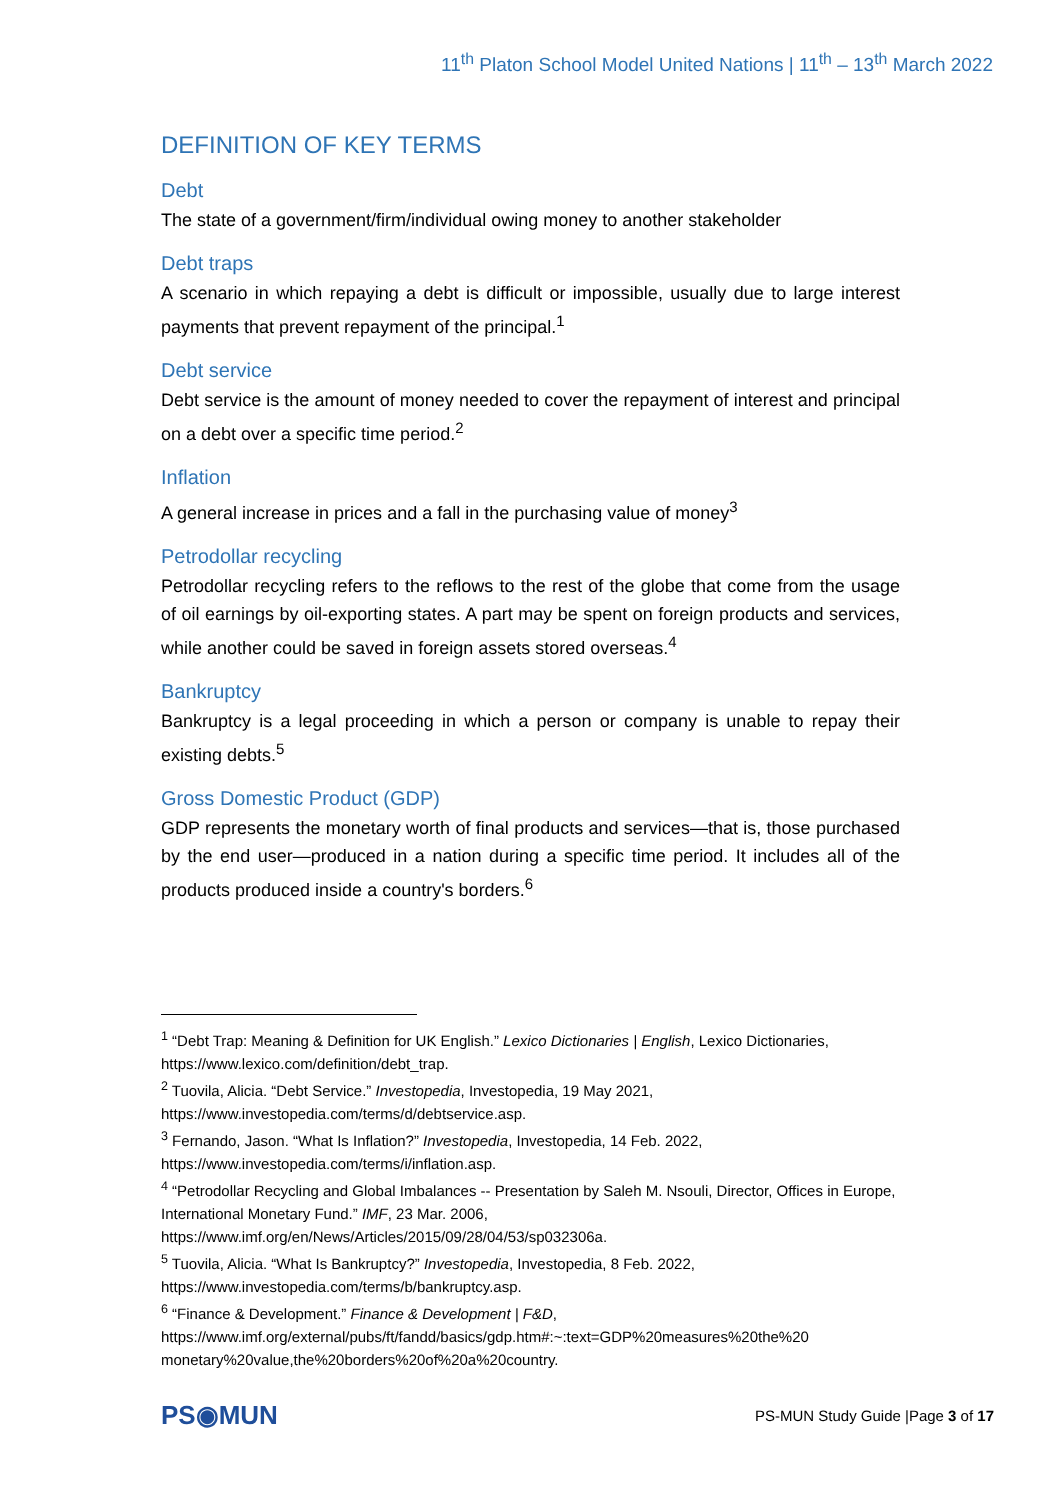11<sup>th</sup> Platon School Model United Nations | 11<sup>th</sup> – 13<sup>th</sup> March 2022
DEFINITION OF KEY TERMS
Debt
The state of a government/firm/individual owing money to another stakeholder
Debt traps
A scenario in which repaying a debt is difficult or impossible, usually due to large interest payments that prevent repayment of the principal.<sup>1</sup>
Debt service
Debt service is the amount of money needed to cover the repayment of interest and principal on a debt over a specific time period.<sup>2</sup>
Inflation
A general increase in prices and a fall in the purchasing value of money<sup>3</sup>
Petrodollar recycling
Petrodollar recycling refers to the reflows to the rest of the globe that come from the usage of oil earnings by oil-exporting states. A part may be spent on foreign products and services, while another could be saved in foreign assets stored overseas.<sup>4</sup>
Bankruptcy
Bankruptcy is a legal proceeding in which a person or company is unable to repay their existing debts.<sup>5</sup>
Gross Domestic Product (GDP)
GDP represents the monetary worth of final products and services—that is, those purchased by the end user—produced in a nation during a specific time period. It includes all of the products produced inside a country's borders.<sup>6</sup>
<sup>1</sup> “Debt Trap: Meaning & Definition for UK English.” Lexico Dictionaries | English, Lexico Dictionaries, https://www.lexico.com/definition/debt_trap.
<sup>2</sup> Tuovila, Alicia. “Debt Service.” Investopedia, Investopedia, 19 May 2021, https://www.investopedia.com/terms/d/debtservice.asp.
<sup>3</sup> Fernando, Jason. “What Is Inflation?” Investopedia, Investopedia, 14 Feb. 2022, https://www.investopedia.com/terms/i/inflation.asp.
<sup>4</sup> “Petrodollar Recycling and Global Imbalances -- Presentation by Saleh M. Nsouli, Director, Offices in Europe, International Monetary Fund.” IMF, 23 Mar. 2006, https://www.imf.org/en/News/Articles/2015/09/28/04/53/sp032306a.
<sup>5</sup> Tuovila, Alicia. “What Is Bankruptcy?” Investopedia, Investopedia, 8 Feb. 2022, https://www.investopedia.com/terms/b/bankruptcy.asp.
<sup>6</sup> “Finance & Development.” Finance & Development | F&D, https://www.imf.org/external/pubs/ft/fandd/basics/gdp.htm#:~:text=GDP%20measures%20the%20 monetary%20value,the%20borders%20of%20a%20country.
PS◉MUN
PS-MUN Study Guide |Page 3 of 17